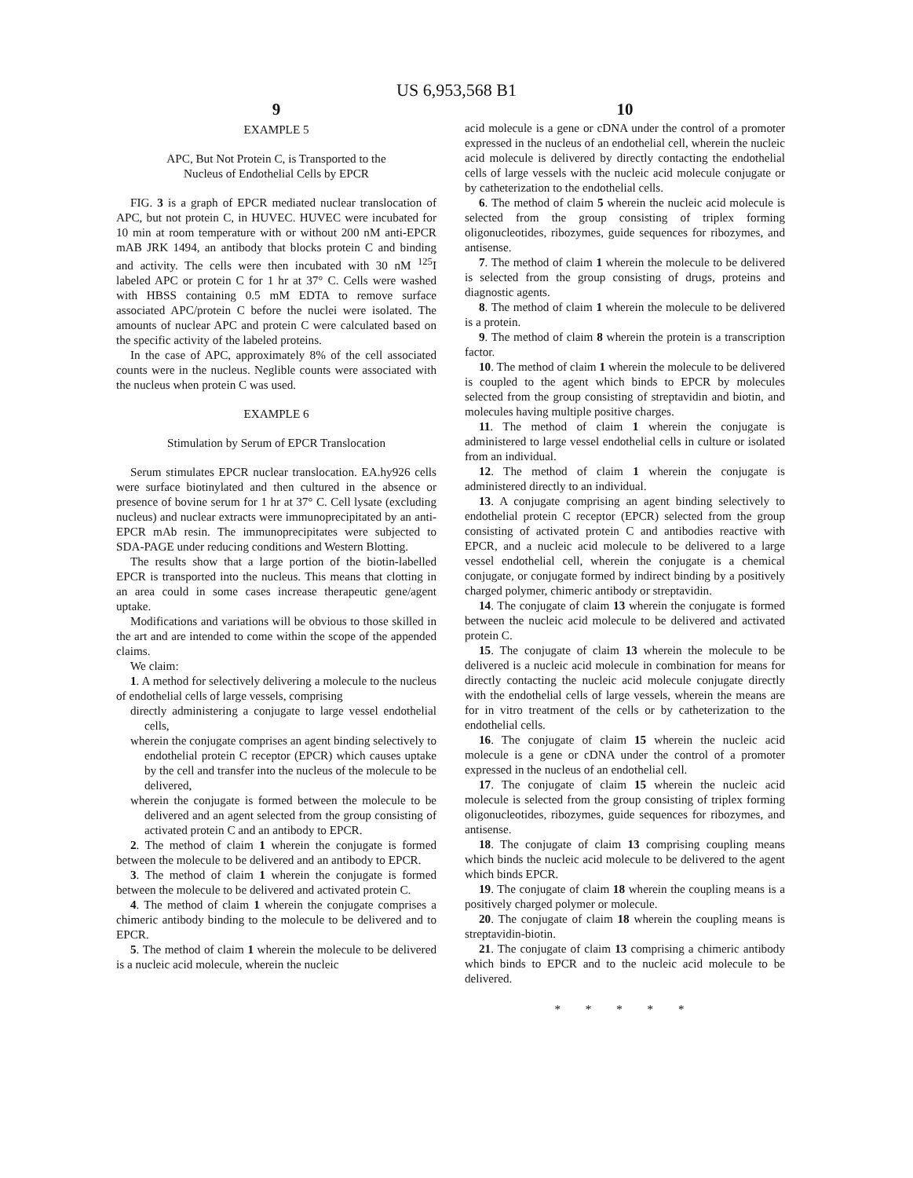US 6,953,568 B1
9
EXAMPLE 5
APC, But Not Protein C, is Transported to the
Nucleus of Endothelial Cells by EPCR
FIG. 3 is a graph of EPCR mediated nuclear translocation of APC, but not protein C, in HUVEC. HUVEC were incubated for 10 min at room temperature with or without 200 nM anti-EPCR mAB JRK 1494, an antibody that blocks protein C and binding and activity. The cells were then incubated with 30 nM <sup>125</sup>I labeled APC or protein C for 1 hr at 37° C. Cells were washed with HBSS containing 0.5 mM EDTA to remove surface associated APC/protein C before the nuclei were isolated. The amounts of nuclear APC and protein C were calculated based on the specific activity of the labeled proteins.
In the case of APC, approximately 8% of the cell associated counts were in the nucleus. Neglible counts were associated with the nucleus when protein C was used.
EXAMPLE 6
Stimulation by Serum of EPCR Translocation
Serum stimulates EPCR nuclear translocation. EA.hy926 cells were surface biotinylated and then cultured in the absence or presence of bovine serum for 1 hr at 37° C. Cell lysate (excluding nucleus) and nuclear extracts were immunoprecipitated by an anti-EPCR mAb resin. The immunoprecipitates were subjected to SDA-PAGE under reducing conditions and Western Blotting.
The results show that a large portion of the biotin-labelled EPCR is transported into the nucleus. This means that clotting in an area could in some cases increase therapeutic gene/agent uptake.
Modifications and variations will be obvious to those skilled in the art and are intended to come within the scope of the appended claims.
We claim:
1. A method for selectively delivering a molecule to the nucleus of endothelial cells of large vessels, comprising
directly administering a conjugate to large vessel endothelial cells,
wherein the conjugate comprises an agent binding selectively to endothelial protein C receptor (EPCR) which causes uptake by the cell and transfer into the nucleus of the molecule to be delivered,
wherein the conjugate is formed between the molecule to be delivered and an agent selected from the group consisting of activated protein C and an antibody to EPCR.
2. The method of claim 1 wherein the conjugate is formed between the molecule to be delivered and an antibody to EPCR.
3. The method of claim 1 wherein the conjugate is formed between the molecule to be delivered and activated protein C.
4. The method of claim 1 wherein the conjugate comprises a chimeric antibody binding to the molecule to be delivered and to EPCR.
5. The method of claim 1 wherein the molecule to be delivered is a nucleic acid molecule, wherein the nucleic
10
acid molecule is a gene or cDNA under the control of a promoter expressed in the nucleus of an endothelial cell, wherein the nucleic acid molecule is delivered by directly contacting the endothelial cells of large vessels with the nucleic acid molecule conjugate or by catheterization to the endothelial cells.
6. The method of claim 5 wherein the nucleic acid molecule is selected from the group consisting of triplex forming oligonucleotides, ribozymes, guide sequences for ribozymes, and antisense.
7. The method of claim 1 wherein the molecule to be delivered is selected from the group consisting of drugs, proteins and diagnostic agents.
8. The method of claim 1 wherein the molecule to be delivered is a protein.
9. The method of claim 8 wherein the protein is a transcription factor.
10. The method of claim 1 wherein the molecule to be delivered is coupled to the agent which binds to EPCR by molecules selected from the group consisting of streptavidin and biotin, and molecules having multiple positive charges.
11. The method of claim 1 wherein the conjugate is administered to large vessel endothelial cells in culture or isolated from an individual.
12. The method of claim 1 wherein the conjugate is administered directly to an individual.
13. A conjugate comprising an agent binding selectively to endothelial protein C receptor (EPCR) selected from the group consisting of activated protein C and antibodies reactive with EPCR, and a nucleic acid molecule to be delivered to a large vessel endothelial cell, wherein the conjugate is a chemical conjugate, or conjugate formed by indirect binding by a positively charged polymer, chimeric antibody or streptavidin.
14. The conjugate of claim 13 wherein the conjugate is formed between the nucleic acid molecule to be delivered and activated protein C.
15. The conjugate of claim 13 wherein the molecule to be delivered is a nucleic acid molecule in combination for means for directly contacting the nucleic acid molecule conjugate directly with the endothelial cells of large vessels, wherein the means are for in vitro treatment of the cells or by catheterization to the endothelial cells.
16. The conjugate of claim 15 wherein the nucleic acid molecule is a gene or cDNA under the control of a promoter expressed in the nucleus of an endothelial cell.
17. The conjugate of claim 15 wherein the nucleic acid molecule is selected from the group consisting of triplex forming oligonucleotides, ribozymes, guide sequences for ribozymes, and antisense.
18. The conjugate of claim 13 comprising coupling means which binds the nucleic acid molecule to be delivered to the agent which binds EPCR.
19. The conjugate of claim 18 wherein the coupling means is a positively charged polymer or molecule.
20. The conjugate of claim 18 wherein the coupling means is streptavidin-biotin.
21. The conjugate of claim 13 comprising a chimeric antibody which binds to EPCR and to the nucleic acid molecule to be delivered.
* * * * *